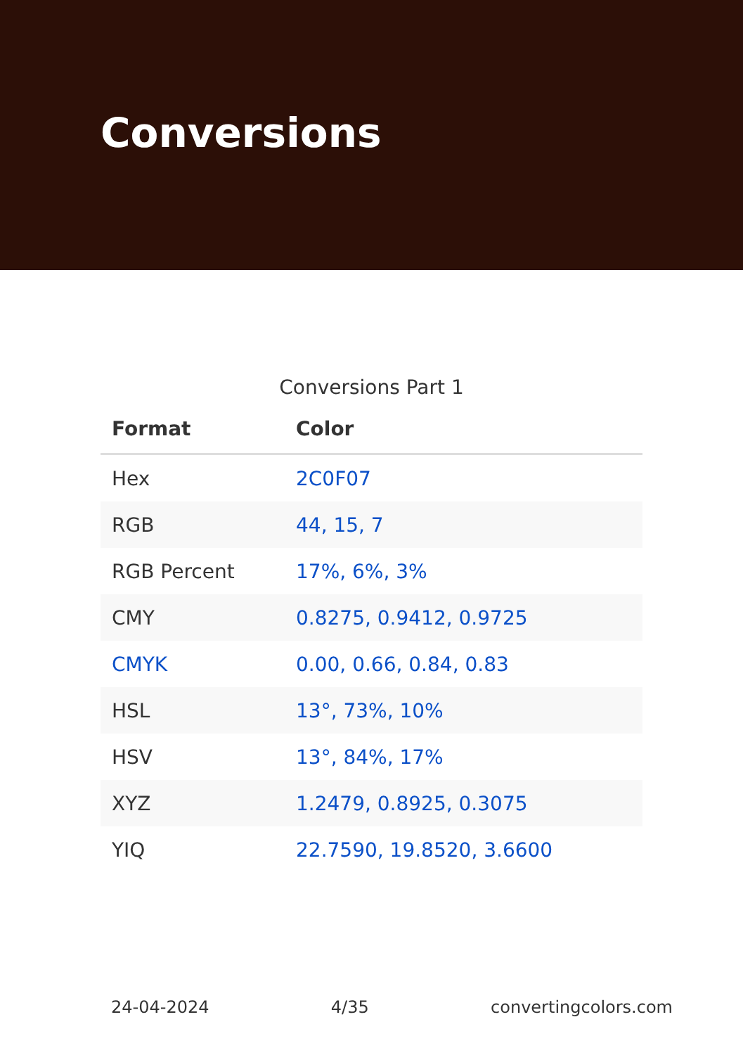Conversions
Conversions Part 1
| Format | Color |
| --- | --- |
| Hex | 2C0F07 |
| RGB | 44, 15, 7 |
| RGB Percent | 17%, 6%, 3% |
| CMY | 0.8275, 0.9412, 0.9725 |
| CMYK | 0.00, 0.66, 0.84, 0.83 |
| HSL | 13°, 73%, 10% |
| HSV | 13°, 84%, 17% |
| XYZ | 1.2479, 0.8925, 0.3075 |
| YIQ | 22.7590, 19.8520, 3.6600 |
24-04-2024 4/35 convertingcolors.com